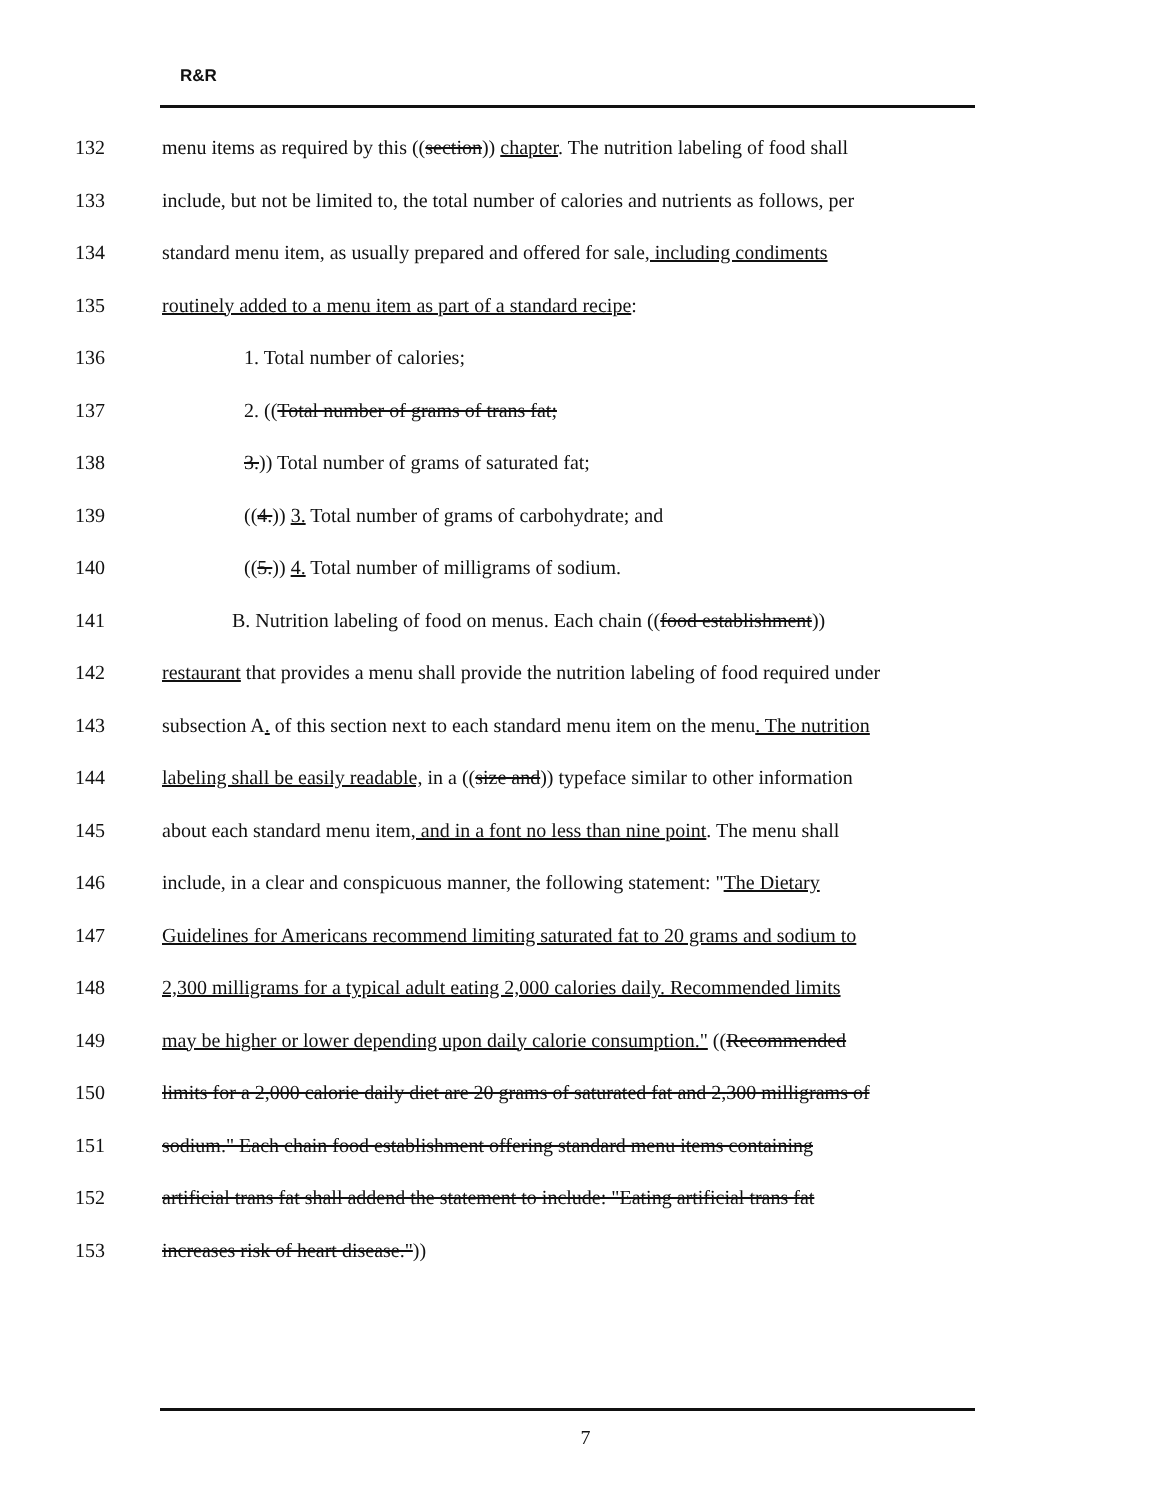R&R
132 menu items as required by this ((section)) chapter. The nutrition labeling of food shall
133 include, but not be limited to, the total number of calories and nutrients as follows, per
134 standard menu item, as usually prepared and offered for sale, including condiments
135 routinely added to a menu item as part of a standard recipe:
136 1. Total number of calories;
137 2. ((Total number of grams of trans fat;
138 3.)) Total number of grams of saturated fat;
139 ((4.)) 3. Total number of grams of carbohydrate; and
140 ((5.)) 4. Total number of milligrams of sodium.
141 B. Nutrition labeling of food on menus. Each chain ((food establishment))
142 restaurant that provides a menu shall provide the nutrition labeling of food required under
143 subsection A. of this section next to each standard menu item on the menu. The nutrition
144 labeling shall be easily readable, in a ((size and)) typeface similar to other information
145 about each standard menu item, and in a font no less than nine point. The menu shall
146 include, in a clear and conspicuous manner, the following statement: "The Dietary
147 Guidelines for Americans recommend limiting saturated fat to 20 grams and sodium to
148 2,300 milligrams for a typical adult eating 2,000 calories daily. Recommended limits
149 may be higher or lower depending upon daily calorie consumption." ((Recommended
150 limits for a 2,000 calorie daily diet are 20 grams of saturated fat and 2,300 milligrams of
151 sodium." Each chain food establishment offering standard menu items containing
152 artificial trans fat shall addend the statement to include: "Eating artificial trans fat
153 increases risk of heart disease."))
7